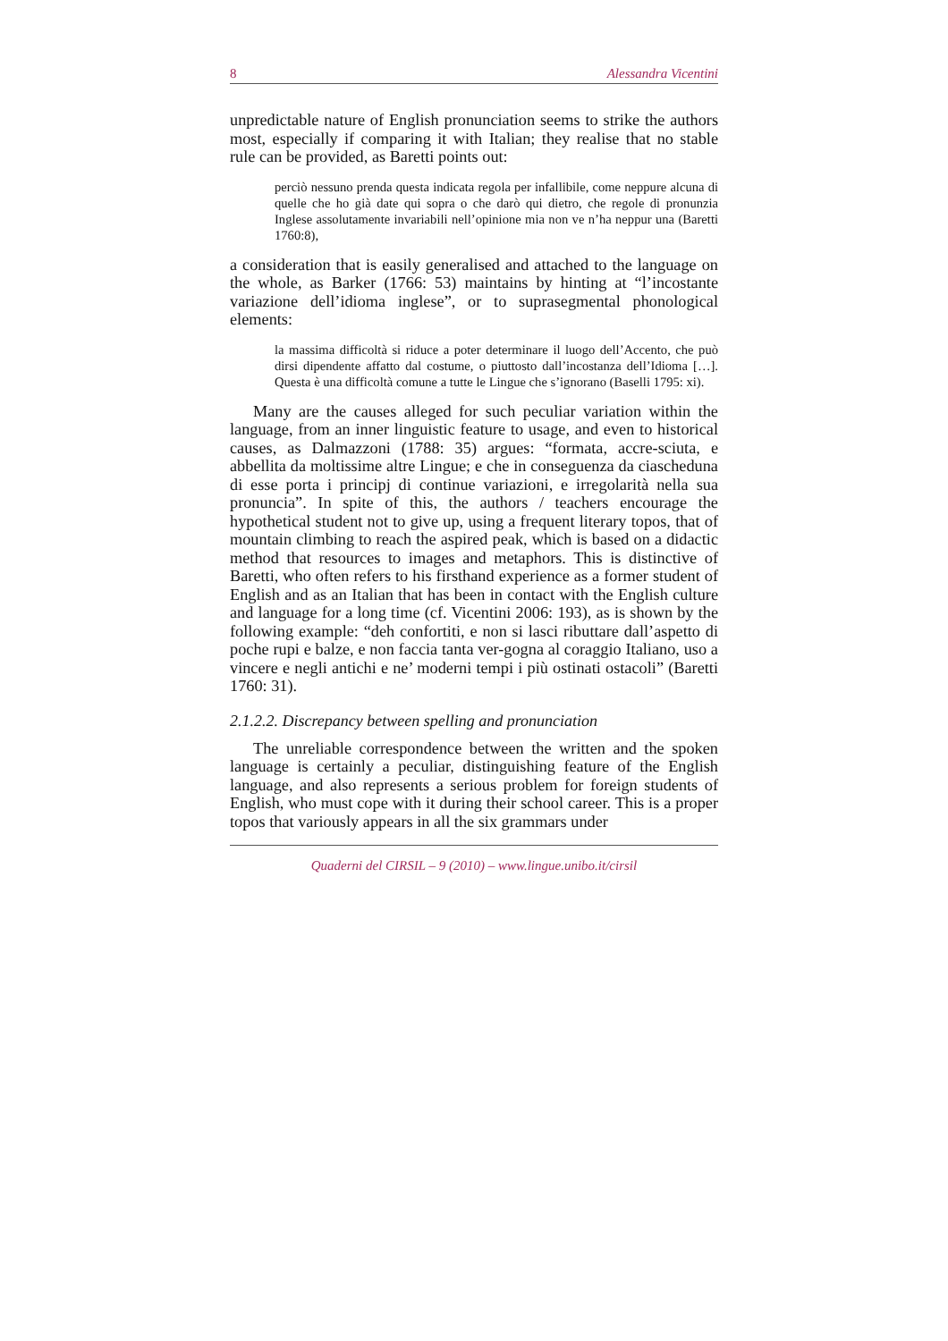8 Alessandra Vicentini
unpredictable nature of English pronunciation seems to strike the authors most, especially if comparing it with Italian; they realise that no stable rule can be provided, as Baretti points out:
perciò nessuno prenda questa indicata regola per infallibile, come neppure alcuna di quelle che ho già date qui sopra o che darò qui dietro, che regole di pronunzia Inglese assolutamente invariabili nell’opinione mia non ve n’ha neppur una (Baretti 1760:8),
a consideration that is easily generalised and attached to the language on the whole, as Barker (1766: 53) maintains by hinting at “l’incostante variazione dell’idioma inglese”, or to suprasegmental phonological elements:
la massima difficoltà si riduce a poter determinare il luogo dell’Accento, che può dirsi dipendente affatto dal costume, o piuttosto dall’incostanza dell’Idioma […]. Questa è una difficoltà comune a tutte le Lingue che s’ignorano (Baselli 1795: xi).
Many are the causes alleged for such peculiar variation within the language, from an inner linguistic feature to usage, and even to historical causes, as Dalmazzoni (1788: 35) argues: “formata, accre-sciuta, e abbellita da moltissime altre Lingue; e che in conseguenza da ciascheduna di esse porta i principj di continue variazioni, e irregolarità nella sua pronuncia”. In spite of this, the authors / teachers encourage the hypothetical student not to give up, using a frequent literary topos, that of mountain climbing to reach the aspired peak, which is based on a didactic method that resources to images and metaphors. This is distinctive of Baretti, who often refers to his firsthand experience as a former student of English and as an Italian that has been in contact with the English culture and language for a long time (cf. Vicentini 2006: 193), as is shown by the following example: “deh confortiti, e non si lasci ributtare dall’aspetto di poche rupi e balze, e non faccia tanta ver-gogna al coraggio Italiano, uso a vincere e negli antichi e ne’ moderni tempi i più ostinati ostacoli” (Baretti 1760: 31).
2.1.2.2. Discrepancy between spelling and pronunciation
The unreliable correspondence between the written and the spoken language is certainly a peculiar, distinguishing feature of the English language, and also represents a serious problem for foreign students of English, who must cope with it during their school career. This is a proper topos that variously appears in all the six grammars under
Quaderni del CIRSIL – 9 (2010) – www.lingue.unibo.it/cirsil